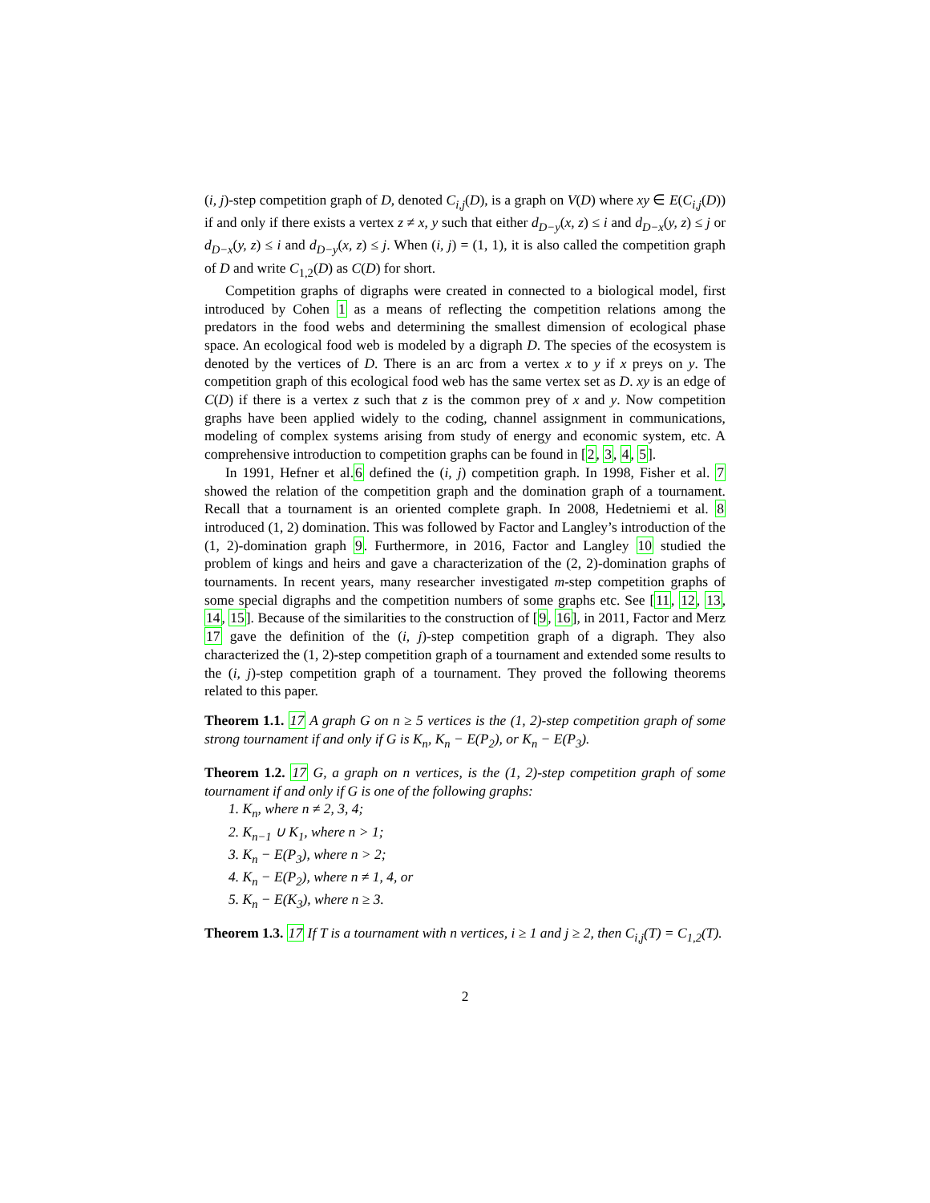(i, j)-step competition graph of D, denoted C<sub>i,j</sub>(D), is a graph on V(D) where xy ∈ E(C<sub>i,j</sub>(D)) if and only if there exists a vertex z ≠ x, y such that either d<sub>D−y</sub>(x, z) ≤ i and d<sub>D−x</sub>(y, z) ≤ j or d<sub>D−x</sub>(y, z) ≤ i and d<sub>D−y</sub>(x, z) ≤ j. When (i, j) = (1, 1), it is also called the competition graph of D and write C<sub>1,2</sub>(D) as C(D) for short.
Competition graphs of digraphs were created in connected to a biological model, first introduced by Cohen 1 as a means of reflecting the competition relations among the predators in the food webs and determining the smallest dimension of ecological phase space. An ecological food web is modeled by a digraph D. The species of the ecosystem is denoted by the vertices of D. There is an arc from a vertex x to y if x preys on y. The competition graph of this ecological food web has the same vertex set as D. xy is an edge of C(D) if there is a vertex z such that z is the common prey of x and y. Now competition graphs have been applied widely to the coding, channel assignment in communications, modeling of complex systems arising from study of energy and economic system, etc. A comprehensive introduction to competition graphs can be found in [2, 3, 4, 5].
In 1991, Hefner et al.6 defined the (i, j) competition graph. In 1998, Fisher et al. 7 showed the relation of the competition graph and the domination graph of a tournament. Recall that a tournament is an oriented complete graph. In 2008, Hedetniemi et al. 8 introduced (1, 2) domination. This was followed by Factor and Langley’s introduction of the (1, 2)-domination graph 9. Furthermore, in 2016, Factor and Langley 10 studied the problem of kings and heirs and gave a characterization of the (2, 2)-domination graphs of tournaments. In recent years, many researcher investigated m-step competition graphs of some special digraphs and the competition numbers of some graphs etc. See [11, 12, 13, 14, 15]. Because of the similarities to the construction of [9, 16], in 2011, Factor and Merz 17 gave the definition of the (i, j)-step competition graph of a digraph. They also characterized the (1, 2)-step competition graph of a tournament and extended some results to the (i, j)-step competition graph of a tournament. They proved the following theorems related to this paper.
Theorem 1.1. 17 A graph G on n ≥ 5 vertices is the (1, 2)-step competition graph of some strong tournament if and only if G is K<sub>n</sub>, K<sub>n</sub> − E(P<sub>2</sub>), or K<sub>n</sub> − E(P<sub>3</sub>).
Theorem 1.2. 17 G, a graph on n vertices, is the (1, 2)-step competition graph of some tournament if and only if G is one of the following graphs:
1. K<sub>n</sub>, where n ≠ 2, 3, 4;
2. K<sub>n−1</sub> ∪ K<sub>1</sub>, where n > 1;
3. K<sub>n</sub> − E(P<sub>3</sub>), where n > 2;
4. K<sub>n</sub> − E(P<sub>2</sub>), where n ≠ 1, 4, or
5. K<sub>n</sub> − E(K<sub>3</sub>), where n ≥ 3.
Theorem 1.3. 17 If T is a tournament with n vertices, i ≥ 1 and j ≥ 2, then C<sub>i,j</sub>(T) = C<sub>1,2</sub>(T).
2